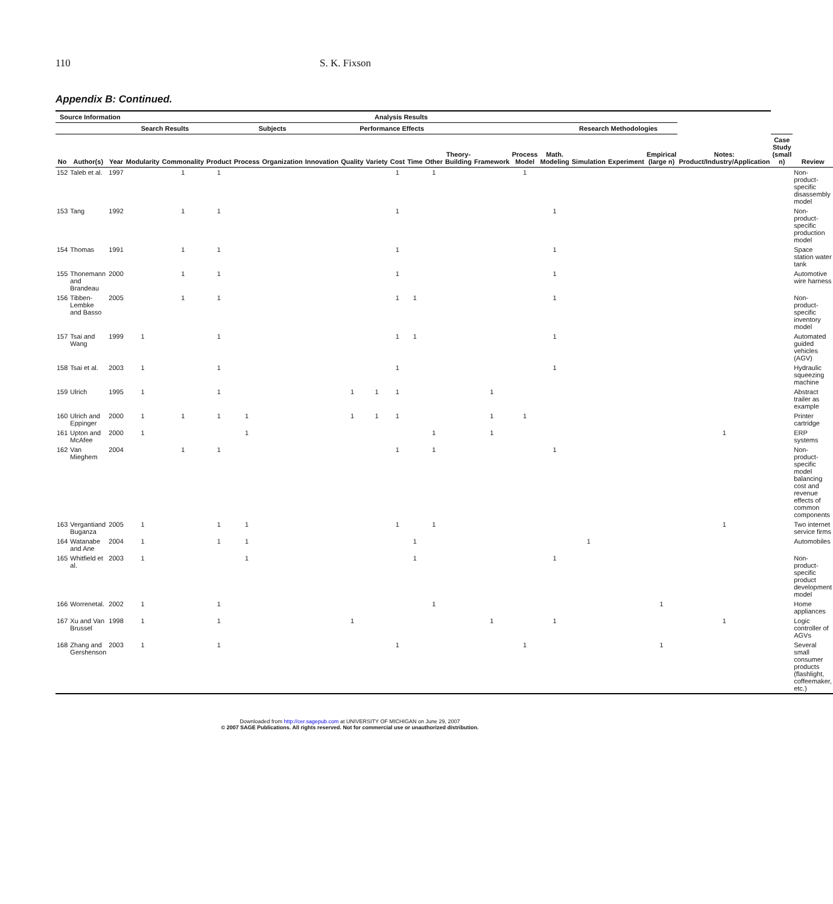110 S. K. Fixson
Appendix B: Continued.
| Source Information | | | Analysis Results | | | | | | | | | | | | | | | | | | Notes: Product/Industry/Application | | |
| --- | --- | --- | --- | --- | --- | --- | --- | --- | --- | --- | --- | --- | --- | --- | --- | --- | --- | --- | --- | --- | --- | --- | --- |
| | | | Search Results | | Subjects | | | | Performance Effects | | | | | Research Methodologies | | | | | | | | | |
| No | Author(s) | Year | Modularity | Commonality | Product | Process | Organization | Innovation | Quality | Variety | Cost | Time | Other | Theory-Building | Framework | Process Model | Math. Modeling | Simulation | Experiment | Empirical (large n) | | Case Study (small n) | Review |
| 152 | Taleb et al. | 1997 | | 1 | 1 | | | | | | 1 | | 1 | | | 1 | | | | | | | Non-product-specific disassembly model |
| 153 | Tang | 1992 | | 1 | 1 | | | | | | 1 | | | | | | 1 | | | | | | Non-product-specific production model |
| 154 | Thomas | 1991 | | 1 | 1 | | | | | | 1 | | | | | | 1 | | | | | | Space station water tank |
| 155 | Thonemann and Brandeau | 2000 | | 1 | 1 | | | | | | 1 | | | | | | 1 | | | | | | Automotive wire harness |
| 156 | Tibben-Lembke and Basso | 2005 | | 1 | 1 | | | | | | 1 | 1 | | | | | 1 | | | | | | Non-product-specific inventory model |
| 157 | Tsai and Wang | 1999 | 1 | | 1 | | | | | | 1 | 1 | | | | | 1 | | | | | | Automated guided vehicles (AGV) |
| 158 | Tsai et al. | 2003 | 1 | | 1 | | | | | | 1 | | | | | | 1 | | | | | | Hydraulic squeezing machine |
| 159 | Ulrich | 1995 | 1 | | 1 | | | | 1 | 1 | 1 | | | | 1 | | | | | | | | Abstract trailer as example |
| 160 | Ulrich and Eppinger | 2000 | 1 | 1 | 1 | 1 | | | 1 | 1 | 1 | | | | 1 | 1 | | | | | | | Printer cartridge |
| 161 | Upton and McAfee | 2000 | 1 | | | 1 | | | | | | | 1 | | 1 | | | | | | 1 | | ERP systems |
| 162 | Van Mieghem | 2004 | | 1 | 1 | | | | | | 1 | | 1 | | | | 1 | | | | | | Non-product-specific model balancing cost and revenue effects of common components |
| 163 | Vergantiand Buganza | 2005 | 1 | | 1 | 1 | | | | | 1 | | 1 | | | | | | | | 1 | | Two internet service firms |
| 164 | Watanabe and Ane | 2004 | 1 | | 1 | 1 | | | | | | 1 | | | | | | 1 | | | | | Automobiles |
| 165 | Whitfield et al. | 2003 | 1 | | | 1 | | | | | | 1 | | | | | 1 | | | | | | Non-product-specific product development model |
| 166 | Worrenetal. | 2002 | 1 | | 1 | | | | | | | | 1 | | | | | | | 1 | | | Home appliances |
| 167 | Xu and Van Brussel | 1998 | 1 | | 1 | | | | 1 | | | | | | 1 | | 1 | | | | 1 | | Logic controller of AGVs |
| 168 | Zhang and Gershenson | 2003 | 1 | | 1 | | | | | | 1 | | | | | 1 | | | | 1 | | | Several small consumer products (flashlight, coffeemaker, etc.) |
Downloaded from http://cer.sagepub.com at UNIVERSITY OF MICHIGAN on June 29, 2007
© 2007 SAGE Publications. All rights reserved. Not for commercial use or unauthorized distribution.